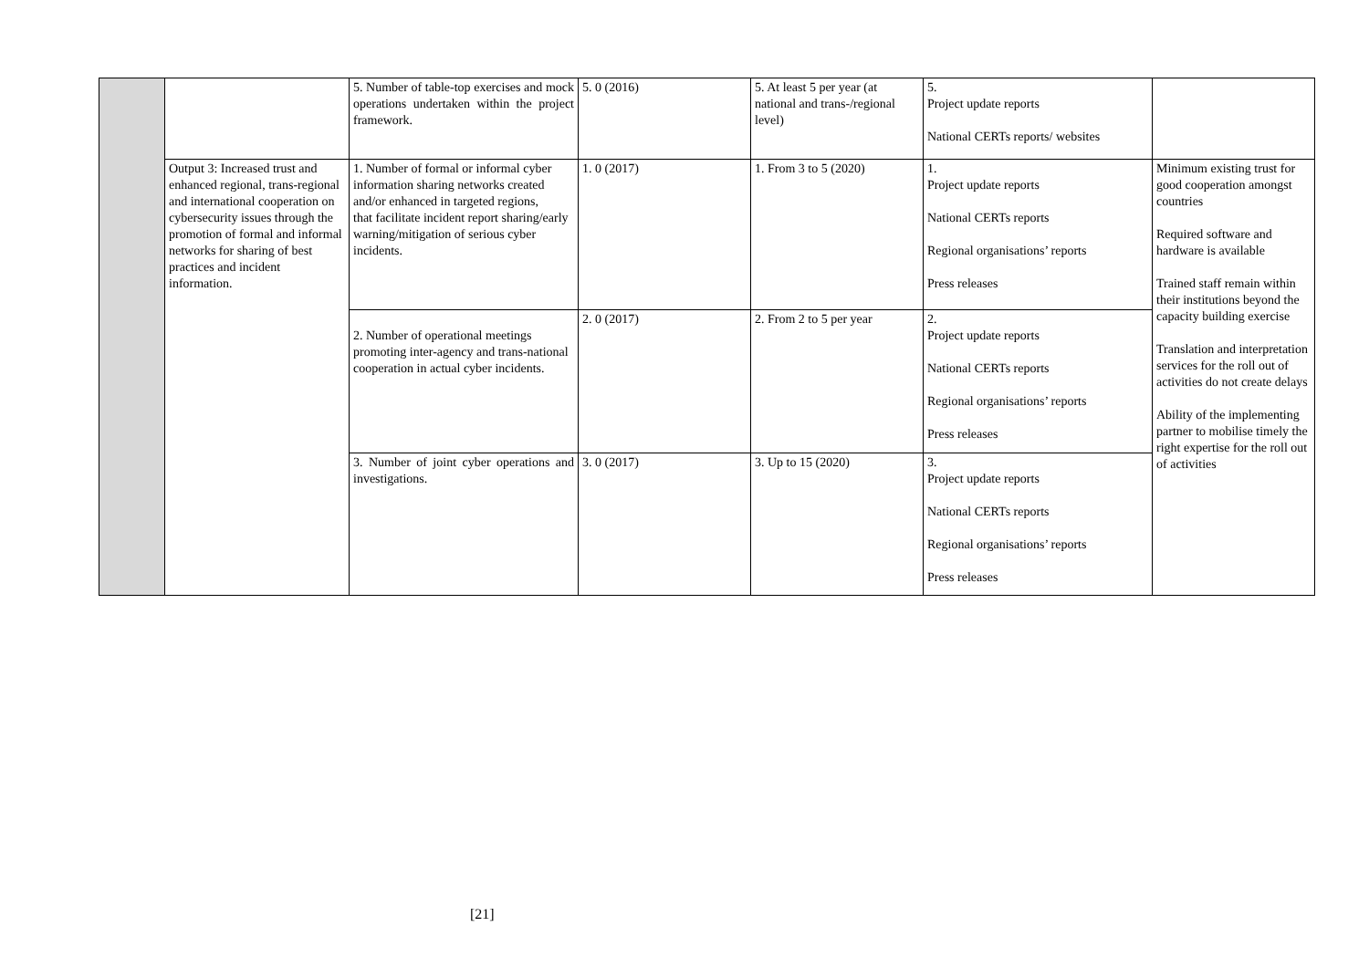| | | 5. Number of table-top exercises and mock operations undertaken within the project framework. | 5. 0 (2016) | 5. At least 5 per year (at national and trans-/regional level) | 5. Project update reports National CERTs reports/ websites | |
| | Output 3: Increased trust and enhanced regional, trans-regional and international cooperation on cybersecurity issues through the promotion of formal and informal networks for sharing of best practices and incident information. | 1. Number of formal or informal cyber information sharing networks created and/or enhanced in targeted regions, that facilitate incident report sharing/early warning/mitigation of serious cyber incidents. | 1. 0 (2017) | 1. From 3 to 5 (2020) | 1. Project update reports National CERTs reports Regional organisations’ reports Press releases | Minimum existing trust for good cooperation amongst countries Required software and hardware is available Trained staff remain within their institutions beyond the capacity building exercise Translation and interpretation services for the roll out of activities do not create delays Ability of the implementing partner to mobilise timely the right expertise for the roll out of activities |
| | | 2. Number of operational meetings promoting inter-agency and trans-national cooperation in actual cyber incidents. | 2. 0 (2017) | 2. From 2 to 5 per year | 2. Project update reports National CERTs reports Regional organisations’ reports Press releases | |
| | | 3. Number of joint cyber operations and investigations. | 3. 0 (2017) | 3. Up to 15 (2020) | 3. Project update reports National CERTs reports Regional organisations’ reports Press releases | |
[21]